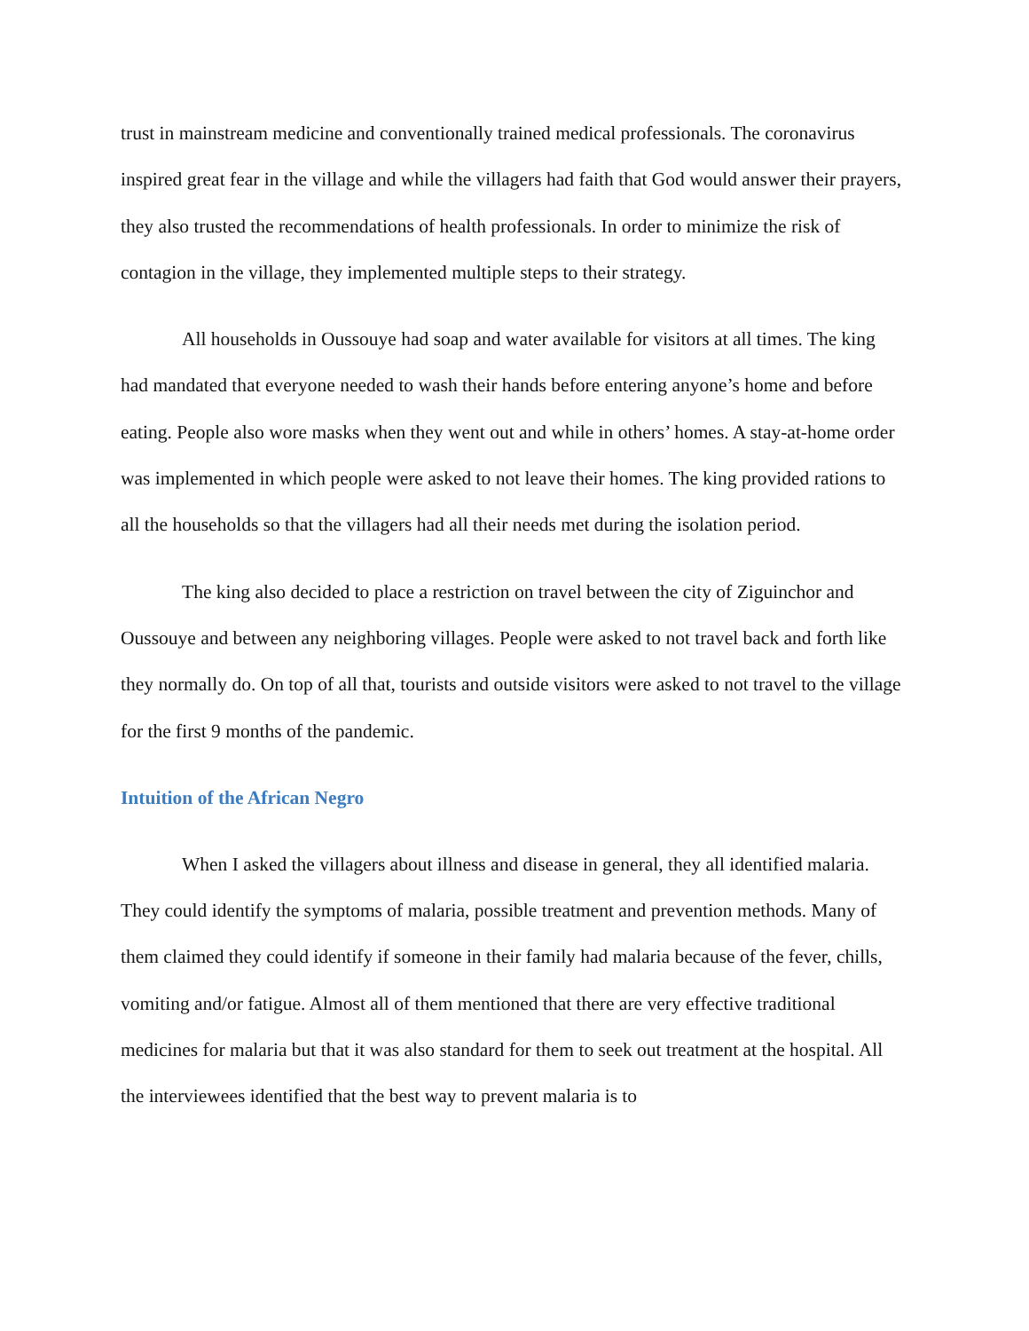trust in mainstream medicine and conventionally trained medical professionals. The coronavirus inspired great fear in the village and while the villagers had faith that God would answer their prayers, they also trusted the recommendations of health professionals. In order to minimize the risk of contagion in the village, they implemented multiple steps to their strategy.
All households in Oussouye had soap and water available for visitors at all times. The king had mandated that everyone needed to wash their hands before entering anyone’s home and before eating. People also wore masks when they went out and while in others’ homes. A stay-at-home order was implemented in which people were asked to not leave their homes. The king provided rations to all the households so that the villagers had all their needs met during the isolation period.
The king also decided to place a restriction on travel between the city of Ziguinchor and Oussouye and between any neighboring villages. People were asked to not travel back and forth like they normally do. On top of all that, tourists and outside visitors were asked to not travel to the village for the first 9 months of the pandemic.
Intuition of the African Negro
When I asked the villagers about illness and disease in general, they all identified malaria. They could identify the symptoms of malaria, possible treatment and prevention methods. Many of them claimed they could identify if someone in their family had malaria because of the fever, chills, vomiting and/or fatigue. Almost all of them mentioned that there are very effective traditional medicines for malaria but that it was also standard for them to seek out treatment at the hospital. All the interviewees identified that the best way to prevent malaria is to